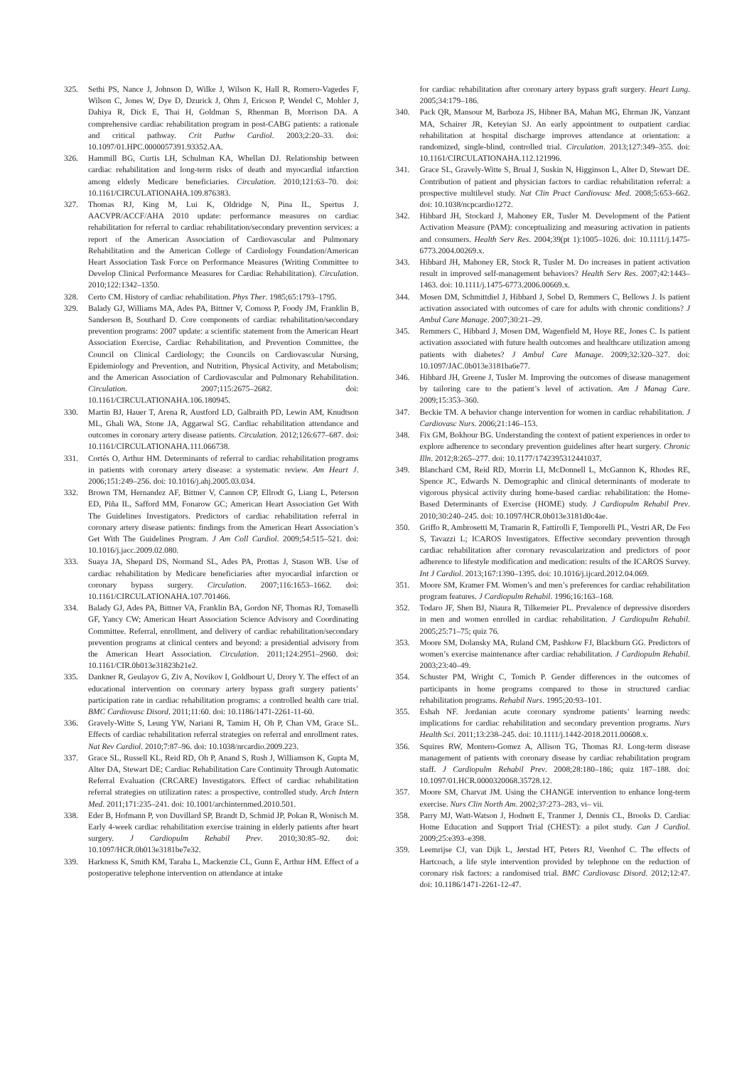325. Sethi PS, Nance J, Johnson D, Wilke J, Wilson K, Hall R, Romero-Vagedes F, Wilson C, Jones W, Dye D, Dzurick J, Ohm J, Ericson P, Wendel C, Mohler J, Dahiya R, Dick E, Thai H, Goldman S, Rhenman B, Morrison DA. A comprehensive cardiac rehabilitation program in post-CABG patients: a rationale and critical pathway. Crit Pathw Cardiol. 2003;2:20–33. doi: 10.1097/01.HPC.0000057391.93352.AA.
326. Hammill BG, Curtis LH, Schulman KA, Whellan DJ. Relationship between cardiac rehabilitation and long-term risks of death and myocardial infarction among elderly Medicare beneficiaries. Circulation. 2010;121:63–70. doi: 10.1161/CIRCULATIONAHA.109.876383.
327. Thomas RJ, King M, Lui K, Oldridge N, Pina IL, Spertus J. AACVPR/ACCF/AHA 2010 update: performance measures on cardiac rehabilitation for referral to cardiac rehabilitation/secondary prevention services: a report of the American Association of Cardiovascular and Pulmonary Rehabilitation and the American College of Cardiology Foundation/American Heart Association Task Force on Performance Measures (Writing Committee to Develop Clinical Performance Measures for Cardiac Rehabilitation). Circulation. 2010;122:1342–1350.
328. Certo CM. History of cardiac rehabilitation. Phys Ther. 1985;65:1793–1795.
329. Balady GJ, Williams MA, Ades PA, Bittner V, Comoss P, Foody JM, Franklin B, Sanderson B, Southard D. Core components of cardiac rehabilitation/secondary prevention programs: 2007 update: a scientific statement from the American Heart Association Exercise, Cardiac Rehabilitation, and Prevention Committee, the Council on Clinical Cardiology; the Councils on Cardiovascular Nursing, Epidemiology and Prevention, and Nutrition, Physical Activity, and Metabolism; and the American Association of Cardiovascular and Pulmonary Rehabilitation. Circulation. 2007;115:2675–2682. doi: 10.1161/CIRCULATIONAHA.106.180945.
330. Martin BJ, Hauer T, Arena R, Austford LD, Galbraith PD, Lewin AM, Knudtson ML, Ghali WA, Stone JA, Aggarwal SG. Cardiac rehabilitation attendance and outcomes in coronary artery disease patients. Circulation. 2012;126:677–687. doi: 10.1161/CIRCULATIONAHA.111.066738.
331. Cortés O, Arthur HM. Determinants of referral to cardiac rehabilitation programs in patients with coronary artery disease: a systematic review. Am Heart J. 2006;151:249–256. doi: 10.1016/j.ahj.2005.03.034.
332. Brown TM, Hernandez AF, Bittner V, Cannon CP, Ellrodt G, Liang L, Peterson ED, Piña IL, Safford MM, Fonarow GC; American Heart Association Get With The Guidelines Investigators. Predictors of cardiac rehabilitation referral in coronary artery disease patients: findings from the American Heart Association’s Get With The Guidelines Program. J Am Coll Cardiol. 2009;54:515–521. doi: 10.1016/j.jacc.2009.02.080.
333. Suaya JA, Shepard DS, Normand SL, Ades PA, Prottas J, Stason WB. Use of cardiac rehabilitation by Medicare beneficiaries after myocardial infarction or coronary bypass surgery. Circulation. 2007;116:1653–1662. doi: 10.1161/CIRCULATIONAHA.107.701466.
334. Balady GJ, Ades PA, Bittner VA, Franklin BA, Gordon NF, Thomas RJ, Tomaselli GF, Yancy CW; American Heart Association Science Advisory and Coordinating Committee. Referral, enrollment, and delivery of cardiac rehabilitation/secondary prevention programs at clinical centers and beyond: a presidential advisory from the American Heart Association. Circulation. 2011;124:2951–2960. doi: 10.1161/CIR.0b013e31823b21e2.
335. Dankner R, Geulayov G, Ziv A, Novikov I, Goldbourt U, Drory Y. The effect of an educational intervention on coronary artery bypass graft surgery patients’ participation rate in cardiac rehabilitation programs: a controlled health care trial. BMC Cardiovasc Disord. 2011;11:60. doi: 10.1186/1471-2261-11-60.
336. Gravely-Witte S, Leung YW, Nariani R, Tamim H, Oh P, Chan VM, Grace SL. Effects of cardiac rehabilitation referral strategies on referral and enrollment rates. Nat Rev Cardiol. 2010;7:87–96. doi: 10.1038/nrcardio.2009.223.
337. Grace SL, Russell KL, Reid RD, Oh P, Anand S, Rush J, Williamson K, Gupta M, Alter DA, Stewart DE; Cardiac Rehabilitation Care Continuity Through Automatic Referral Evaluation (CRCARE) Investigators. Effect of cardiac rehabilitation referral strategies on utilization rates: a prospective, controlled study. Arch Intern Med. 2011;171:235–241. doi: 10.1001/archinternmed.2010.501.
338. Eder B, Hofmann P, von Duvillard SP, Brandt D, Schmid JP, Pokan R, Wonisch M. Early 4-week cardiac rehabilitation exercise training in elderly patients after heart surgery. J Cardiopulm Rehabil Prev. 2010;30:85–92. doi: 10.1097/HCR.0b013e3181be7e32.
339. Harkness K, Smith KM, Taraba L, Mackenzie CL, Gunn E, Arthur HM. Effect of a postoperative telephone intervention on attendance at intake
for cardiac rehabilitation after coronary artery bypass graft surgery. Heart Lung. 2005;34:179–186.
340. Pack QR, Mansour M, Barboza JS, Hibner BA, Mahan MG, Ehrman JK, Vanzant MA, Schairer JR, Keteyian SJ. An early appointment to outpatient cardiac rehabilitation at hospital discharge improves attendance at orientation: a randomized, single-blind, controlled trial. Circulation. 2013;127:349–355. doi: 10.1161/CIRCULATIONAHA.112.121996.
341. Grace SL, Gravely-Witte S, Brual J, Suskin N, Higginson L, Alter D, Stewart DE. Contribution of patient and physician factors to cardiac rehabilitation referral: a prospective multilevel study. Nat Clin Pract Cardiovasc Med. 2008;5:653–662. doi: 10.1038/ncpcardio1272.
342. Hibbard JH, Stockard J, Mahoney ER, Tusler M. Development of the Patient Activation Measure (PAM): conceptualizing and measuring activation in patients and consumers. Health Serv Res. 2004;39(pt 1):1005–1026. doi: 10.1111/j.1475-6773.2004.00269.x.
343. Hibbard JH, Mahoney ER, Stock R, Tusler M. Do increases in patient activation result in improved self-management behaviors? Health Serv Res. 2007;42:1443–1463. doi: 10.1111/j.1475-6773.2006.00669.x.
344. Mosen DM, Schmittdiel J, Hibbard J, Sobel D, Remmers C, Bellows J. Is patient activation associated with outcomes of care for adults with chronic conditions? J Ambul Care Manage. 2007;30:21–29.
345. Remmers C, Hibbard J, Mosen DM, Wagenfield M, Hoye RE, Jones C. Is patient activation associated with future health outcomes and healthcare utilization among patients with diabetes? J Ambul Care Manage. 2009;32:320–327. doi: 10.1097/JAC.0b013e3181ba6e77.
346. Hibbard JH, Greene J, Tusler M. Improving the outcomes of disease management by tailoring care to the patient’s level of activation. Am J Manag Care. 2009;15:353–360.
347. Beckie TM. A behavior change intervention for women in cardiac rehabilitation. J Cardiovasc Nurs. 2006;21:146–153.
348. Fix GM, Bokhour BG. Understanding the context of patient experiences in order to explore adherence to secondary prevention guidelines after heart surgery. Chronic Illn. 2012;8:265–277. doi: 10.1177/1742395312441037.
349. Blanchard CM, Reid RD, Morrin LI, McDonnell L, McGannon K, Rhodes RE, Spence JC, Edwards N. Demographic and clinical determinants of moderate to vigorous physical activity during home-based cardiac rehabilitation: the Home-Based Determinants of Exercise (HOME) study. J Cardiopulm Rehabil Prev. 2010;30:240–245. doi: 10.1097/HCR.0b013e3181d0c4ae.
350. Griffo R, Ambrosetti M, Tramarin R, Fattirolli F, Temporelli PL, Vestri AR, De Feo S, Tavazzi L; ICAROS Investigators. Effective secondary prevention through cardiac rehabilitation after coronary revascularization and predictors of poor adherence to lifestyle modification and medication: results of the ICAROS Survey. Int J Cardiol. 2013;167:1390–1395. doi: 10.1016/j.ijcard.2012.04.069.
351. Moore SM, Kramer FM. Women’s and men’s preferences for cardiac rehabilitation program features. J Cardiopulm Rehabil. 1996;16:163–168.
352. Todaro JF, Shen BJ, Niaura R, Tilkemeier PL. Prevalence of depressive disorders in men and women enrolled in cardiac rehabilitation. J Cardiopulm Rehabil. 2005;25:71–75; quiz 76.
353. Moore SM, Dolansky MA, Ruland CM, Pashkow FJ, Blackburn GG. Predictors of women’s exercise maintenance after cardiac rehabilitation. J Cardiopulm Rehabil. 2003;23:40–49.
354. Schuster PM, Wright C, Tomich P. Gender differences in the outcomes of participants in home programs compared to those in structured cardiac rehabilitation programs. Rehabil Nurs. 1995;20:93–101.
355. Eshah NF. Jordanian acute coronary syndrome patients’ learning needs: implications for cardiac rehabilitation and secondary prevention programs. Nurs Health Sci. 2011;13:238–245. doi: 10.1111/j.1442-2018.2011.00608.x.
356. Squires RW, Montero-Gomez A, Allison TG, Thomas RJ. Long-term disease management of patients with coronary disease by cardiac rehabilitation program staff. J Cardiopulm Rehabil Prev. 2008;28:180–186; quiz 187–188. doi: 10.1097/01.HCR.0000320068.35728.12.
357. Moore SM, Charvat JM. Using the CHANGE intervention to enhance long-term exercise. Nurs Clin North Am. 2002;37:273–283, vi– vii.
358. Parry MJ, Watt-Watson J, Hodnett E, Tranmer J, Dennis CL, Brooks D. Cardiac Home Education and Support Trial (CHEST): a pilot study. Can J Cardiol. 2009;25:e393–e398.
359. Leemrijse CJ, van Dijk L, Jørstad HT, Peters RJ, Veenhof C. The effects of Hartcoach, a life style intervention provided by telephone on the reduction of coronary risk factors: a randomised trial. BMC Cardiovasc Disord. 2012;12:47. doi: 10.1186/1471-2261-12-47.